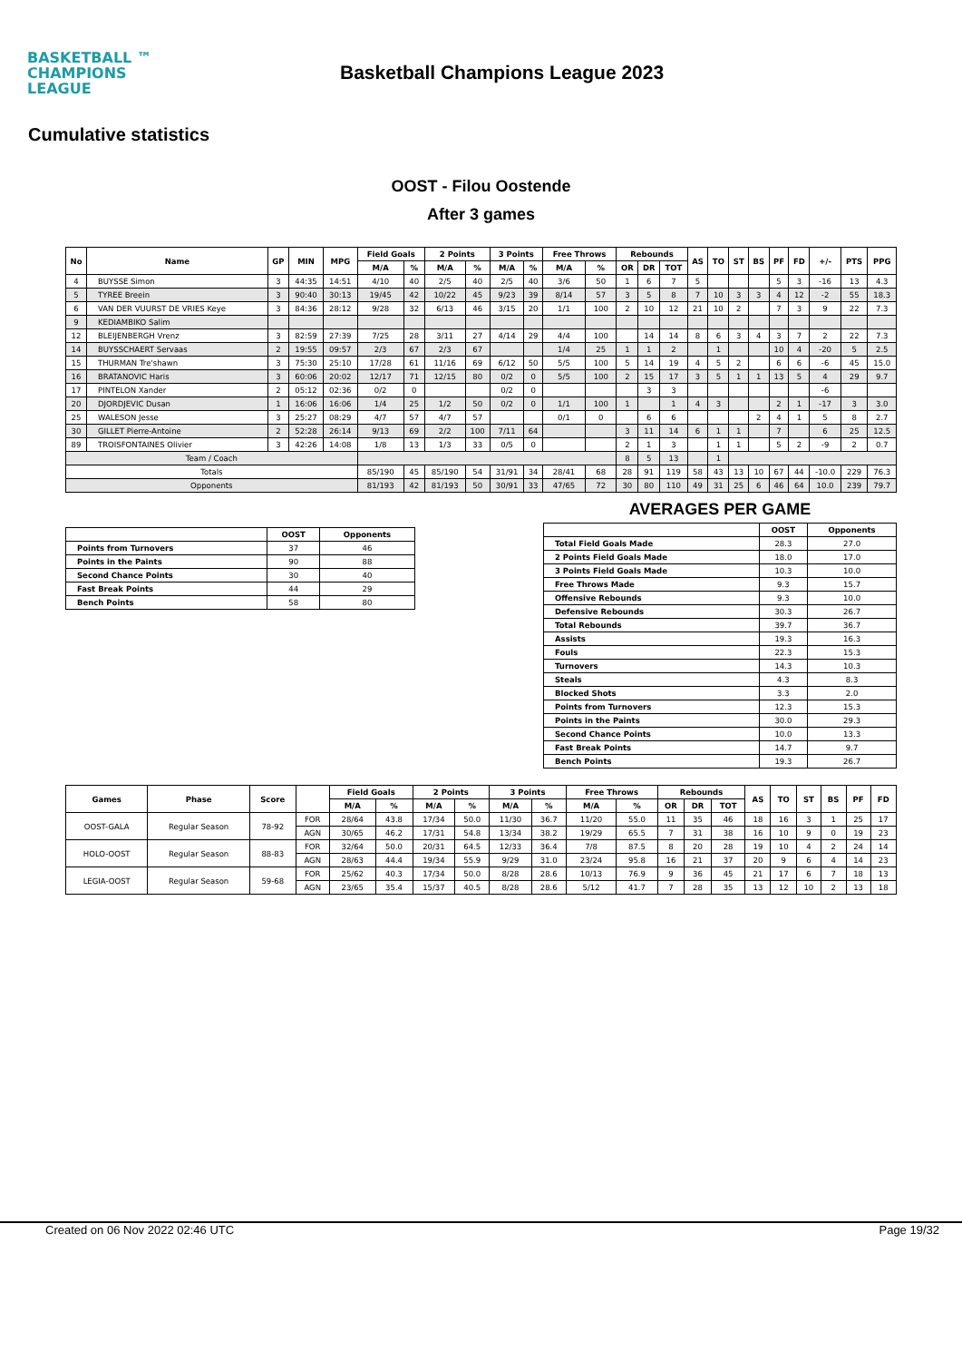BASKETBALL ™
CHAMPIONS
LEAGUE
Basketball Champions League 2023
Cumulative statistics
OOST - Filou Oostende
After 3 games
| No | Name | GP | MIN | MPG | Field Goals | | 2 Points | | 3 Points | | Free Throws | | Rebounds | | | AS | TO | ST | BS | PF | FD | +/- | PTS | PPG |
| --- | --- | --- | --- | --- | --- | --- | --- | --- | --- | --- | --- | --- | --- | --- | --- | --- | --- | --- | --- | --- | --- | --- | --- | --- |
| | | | | | M/A | % | M/A | % | M/A | % | M/A | % | OR | DR | TOT | | | | | | | | | |
| 4 | BUYSSE Simon | 3 | 44:35 | 14:51 | 4/10 | 40 | 2/5 | 40 | 2/5 | 40 | 3/6 | 50 | 1 | 6 | 7 | 5 | | | | 5 | 3 | -16 | 13 | 4.3 |
| 5 | TYREE Breein | 3 | 90:40 | 30:13 | 19/45 | 42 | 10/22 | 45 | 9/23 | 39 | 8/14 | 57 | 3 | 5 | 8 | 7 | 10 | 3 | 3 | 4 | 12 | -2 | 55 | 18.3 |
| 6 | VAN DER VUURST DE VRIES Keye | 3 | 84:36 | 28:12 | 9/28 | 32 | 6/13 | 46 | 3/15 | 20 | 1/1 | 100 | 2 | 10 | 12 | 21 | 10 | 2 | | 7 | 3 | 9 | 22 | 7.3 |
| 9 | KEDIAMBIKO Salim | | | | | | | | | | | | | | | | | | | | | | | |
| 12 | BLEIJENBERGH Vrenz | 3 | 82:59 | 27:39 | 7/25 | 28 | 3/11 | 27 | 4/14 | 29 | 4/4 | 100 | | 14 | 14 | 8 | 6 | 3 | 4 | 3 | 7 | 2 | 22 | 7.3 |
| 14 | BUYSSCHAERT Servaas | 2 | 19:55 | 09:57 | 2/3 | 67 | 2/3 | 67 | | | 1/4 | 25 | 1 | 1 | 2 | | 1 | | | 10 | 4 | -20 | 5 | 2.5 |
| 15 | THURMAN Tre'shawn | 3 | 75:30 | 25:10 | 17/28 | 61 | 11/16 | 69 | 6/12 | 50 | 5/5 | 100 | 5 | 14 | 19 | 4 | 5 | 2 | | 6 | 6 | -6 | 45 | 15.0 |
| 16 | BRATANOVIC Haris | 3 | 60:06 | 20:02 | 12/17 | 71 | 12/15 | 80 | 0/2 | 0 | 5/5 | 100 | 2 | 15 | 17 | 3 | 5 | 1 | 1 | 13 | 5 | 4 | 29 | 9.7 |
| 17 | PINTELON Xander | 2 | 05:12 | 02:36 | 0/2 | 0 | | | 0/2 | 0 | | | | 3 | 3 | | | | | | | -6 | | |
| 20 | DJORDJEVIC Dusan | 1 | 16:06 | 16:06 | 1/4 | 25 | 1/2 | 50 | 0/2 | 0 | 1/1 | 100 | 1 | | 1 | 4 | 3 | | | 2 | 1 | -17 | 3 | 3.0 |
| 25 | WALESON Jesse | 3 | 25:27 | 08:29 | 4/7 | 57 | 4/7 | 57 | | | 0/1 | 0 | | 6 | 6 | | | | 2 | 4 | 1 | 5 | 8 | 2.7 |
| 30 | GILLET Pierre-Antoine | 2 | 52:28 | 26:14 | 9/13 | 69 | 2/2 | 100 | 7/11 | 64 | | | 3 | 11 | 14 | 6 | 1 | 1 | | 7 | | 6 | 25 | 12.5 |
| 89 | TROISFONTAINES Olivier | 3 | 42:26 | 14:08 | 1/8 | 13 | 1/3 | 33 | 0/5 | 0 | | | 2 | 1 | 3 | | 1 | 1 | | 5 | 2 | -9 | 2 | 0.7 |
| Team / Coach | | | | | | | | | | | | | 8 | 5 | 13 | | 1 | | | | | | | |
| Totals | | | | | 85/190 | 45 | 85/190 | 54 | 31/91 | 34 | 28/41 | 68 | 28 | 91 | 119 | 58 | 43 | 13 | 10 | 67 | 44 | -10.0 | 229 | 76.3 |
| Opponents | | | | | 81/193 | 42 | 81/193 | 50 | 30/91 | 33 | 47/65 | 72 | 30 | 80 | 110 | 49 | 31 | 25 | 6 | 46 | 64 | 10.0 | 239 | 79.7 |
| | OOST | Opponents |
| --- | --- | --- |
| Points from Turnovers | 37 | 46 |
| Points in the Paints | 90 | 88 |
| Second Chance Points | 30 | 40 |
| Fast Break Points | 44 | 29 |
| Bench Points | 58 | 80 |
AVERAGES PER GAME
| | OOST | Opponents |
| --- | --- | --- |
| Total Field Goals Made | 28.3 | 27.0 |
| 2 Points Field Goals Made | 18.0 | 17.0 |
| 3 Points Field Goals Made | 10.3 | 10.0 |
| Free Throws Made | 9.3 | 15.7 |
| Offensive Rebounds | 9.3 | 10.0 |
| Defensive Rebounds | 30.3 | 26.7 |
| Total Rebounds | 39.7 | 36.7 |
| Assists | 19.3 | 16.3 |
| Fouls | 22.3 | 15.3 |
| Turnovers | 14.3 | 10.3 |
| Steals | 4.3 | 8.3 |
| Blocked Shots | 3.3 | 2.0 |
| Points from Turnovers | 12.3 | 15.3 |
| Points in the Paints | 30.0 | 29.3 |
| Second Chance Points | 10.0 | 13.3 |
| Fast Break Points | 14.7 | 9.7 |
| Bench Points | 19.3 | 26.7 |
| Games | Phase | Score | | Field Goals | | 2 Points | | 3 Points | | Free Throws | | Rebounds | | | AS | TO | ST | BS | PF | FD |
| --- | --- | --- | --- | --- | --- | --- | --- | --- | --- | --- | --- | --- | --- | --- | --- | --- | --- | --- | --- | --- |
| | | | | M/A | % | M/A | % | M/A | % | M/A | % | OR | DR | TOT | | | | | | |
| OOST-GALA | Regular Season | 78-92 | FOR | 28/64 | 43.8 | 17/34 | 50.0 | 11/30 | 36.7 | 11/20 | 55.0 | 11 | 35 | 46 | 18 | 16 | 3 | 1 | 25 | 17 |
| | | | AGN | 30/65 | 46.2 | 17/31 | 54.8 | 13/34 | 38.2 | 19/29 | 65.5 | 7 | 31 | 38 | 16 | 10 | 9 | 0 | 19 | 23 |
| HOLO-OOST | Regular Season | 88-83 | FOR | 32/64 | 50.0 | 20/31 | 64.5 | 12/33 | 36.4 | 7/8 | 87.5 | 8 | 20 | 28 | 19 | 10 | 4 | 2 | 24 | 14 |
| | | | AGN | 28/63 | 44.4 | 19/34 | 55.9 | 9/29 | 31.0 | 23/24 | 95.8 | 16 | 21 | 37 | 20 | 9 | 6 | 4 | 14 | 23 |
| LEGIA-OOST | Regular Season | 59-68 | FOR | 25/62 | 40.3 | 17/34 | 50.0 | 8/28 | 28.6 | 10/13 | 76.9 | 9 | 36 | 45 | 21 | 17 | 6 | 7 | 18 | 13 |
| | | | AGN | 23/65 | 35.4 | 15/37 | 40.5 | 8/28 | 28.6 | 5/12 | 41.7 | 7 | 28 | 35 | 13 | 12 | 10 | 2 | 13 | 18 |
Created on 06 Nov 2022 02:46 UTC Page 19/32